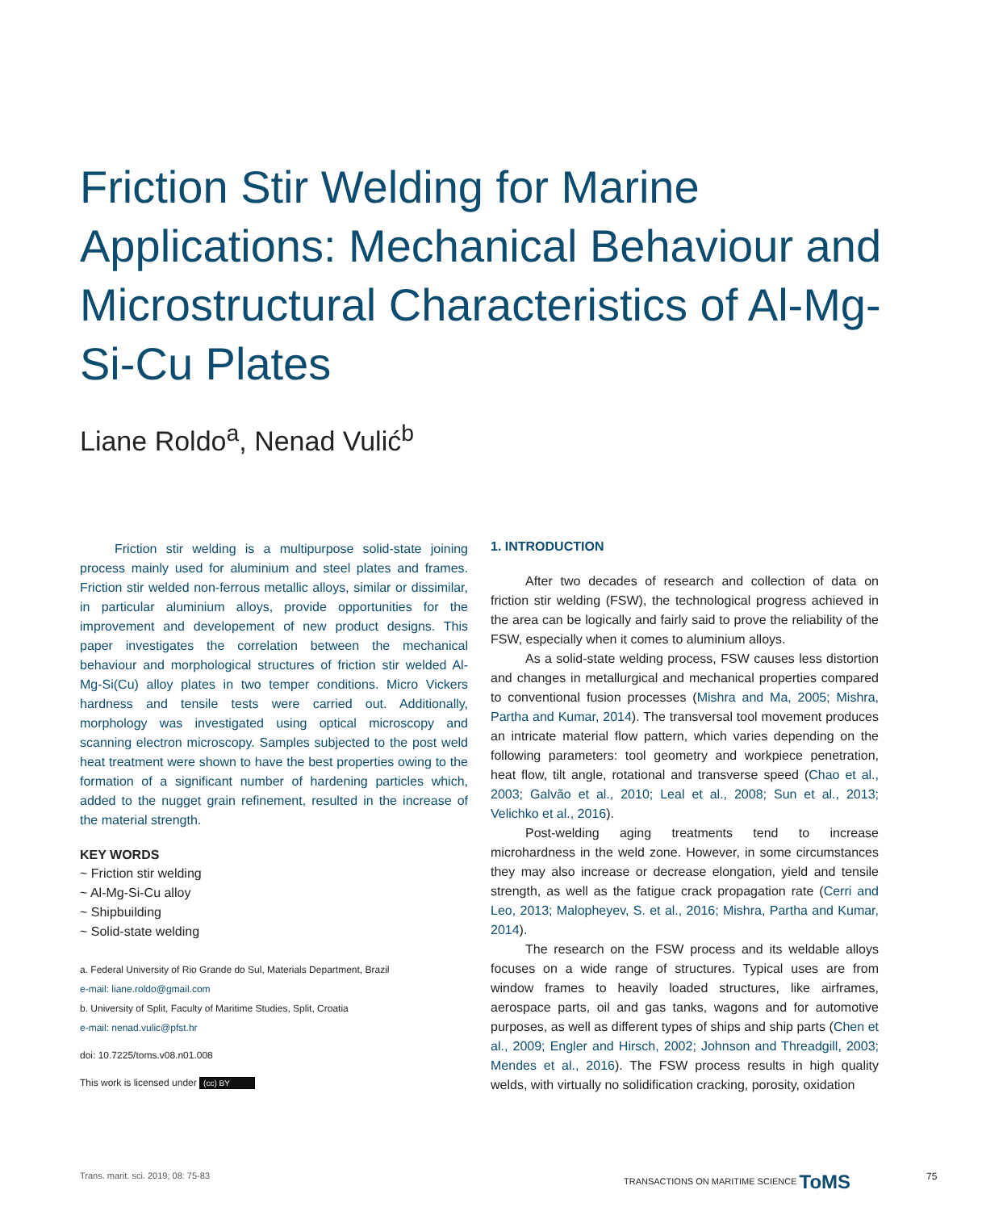Friction Stir Welding for Marine Applications: Mechanical Behaviour and Microstructural Characteristics of Al-Mg-Si-Cu Plates
Liane Roldo<sup>a</sup>, Nenad Vulić<sup>b</sup>
Friction stir welding is a multipurpose solid-state joining process mainly used for aluminium and steel plates and frames. Friction stir welded non-ferrous metallic alloys, similar or dissimilar, in particular aluminium alloys, provide opportunities for the improvement and developement of new product designs. This paper investigates the correlation between the mechanical behaviour and morphological structures of friction stir welded Al-Mg-Si(Cu) alloy plates in two temper conditions. Micro Vickers hardness and tensile tests were carried out. Additionally, morphology was investigated using optical microscopy and scanning electron microscopy. Samples subjected to the post weld heat treatment were shown to have the best properties owing to the formation of a significant number of hardening particles which, added to the nugget grain refinement, resulted in the increase of the material strength.
KEY WORDS
~ Friction stir welding
~ Al-Mg-Si-Cu alloy
~ Shipbuilding
~ Solid-state welding
a. Federal University of Rio Grande do Sul, Materials Department, Brazil
e-mail: liane.roldo@gmail.com
b. University of Split, Faculty of Maritime Studies, Split, Croatia
e-mail: nenad.vulic@pfst.hr
doi: 10.7225/toms.v08.n01.008
This work is licensed under (cc) BY
1. INTRODUCTION
After two decades of research and collection of data on friction stir welding (FSW), the technological progress achieved in the area can be logically and fairly said to prove the reliability of the FSW, especially when it comes to aluminium alloys.
As a solid-state welding process, FSW causes less distortion and changes in metallurgical and mechanical properties compared to conventional fusion processes (Mishra and Ma, 2005; Mishra, Partha and Kumar, 2014). The transversal tool movement produces an intricate material flow pattern, which varies depending on the following parameters: tool geometry and workpiece penetration, heat flow, tilt angle, rotational and transverse speed (Chao et al., 2003; Galvão et al., 2010; Leal et al., 2008; Sun et al., 2013; Velichko et al., 2016).
Post-welding aging treatments tend to increase microhardness in the weld zone. However, in some circumstances they may also increase or decrease elongation, yield and tensile strength, as well as the fatigue crack propagation rate (Cerri and Leo, 2013; Malopheyev, S. et al., 2016; Mishra, Partha and Kumar, 2014).
The research on the FSW process and its weldable alloys focuses on a wide range of structures. Typical uses are from window frames to heavily loaded structures, like airframes, aerospace parts, oil and gas tanks, wagons and for automotive purposes, as well as different types of ships and ship parts (Chen et al., 2009; Engler and Hirsch, 2002; Johnson and Threadgill, 2003; Mendes et al., 2016). The FSW process results in high quality welds, with virtually no solidification cracking, porosity, oxidation
Trans. marit. sci. 2019; 08: 75-83
TRANSACTIONS ON MARITIME SCIENCE ToMS
75